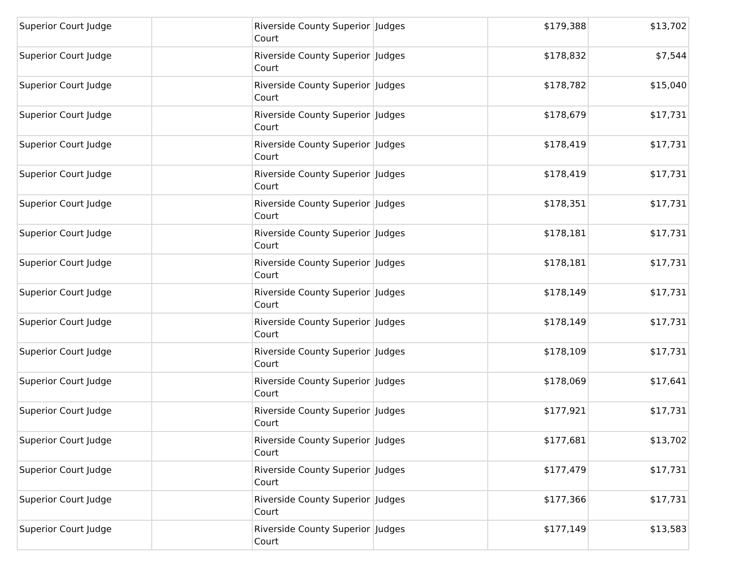| Superior Court Judge | | Riverside County Superior Court | Judges | $179,388 | $13,702 |
| Superior Court Judge | | Riverside County Superior Court | Judges | $178,832 | $7,544 |
| Superior Court Judge | | Riverside County Superior Court | Judges | $178,782 | $15,040 |
| Superior Court Judge | | Riverside County Superior Court | Judges | $178,679 | $17,731 |
| Superior Court Judge | | Riverside County Superior Court | Judges | $178,419 | $17,731 |
| Superior Court Judge | | Riverside County Superior Court | Judges | $178,419 | $17,731 |
| Superior Court Judge | | Riverside County Superior Court | Judges | $178,351 | $17,731 |
| Superior Court Judge | | Riverside County Superior Court | Judges | $178,181 | $17,731 |
| Superior Court Judge | | Riverside County Superior Court | Judges | $178,181 | $17,731 |
| Superior Court Judge | | Riverside County Superior Court | Judges | $178,149 | $17,731 |
| Superior Court Judge | | Riverside County Superior Court | Judges | $178,149 | $17,731 |
| Superior Court Judge | | Riverside County Superior Court | Judges | $178,109 | $17,731 |
| Superior Court Judge | | Riverside County Superior Court | Judges | $178,069 | $17,641 |
| Superior Court Judge | | Riverside County Superior Court | Judges | $177,921 | $17,731 |
| Superior Court Judge | | Riverside County Superior Court | Judges | $177,681 | $13,702 |
| Superior Court Judge | | Riverside County Superior Court | Judges | $177,479 | $17,731 |
| Superior Court Judge | | Riverside County Superior Court | Judges | $177,366 | $17,731 |
| Superior Court Judge | | Riverside County Superior Court | Judges | $177,149 | $13,583 |